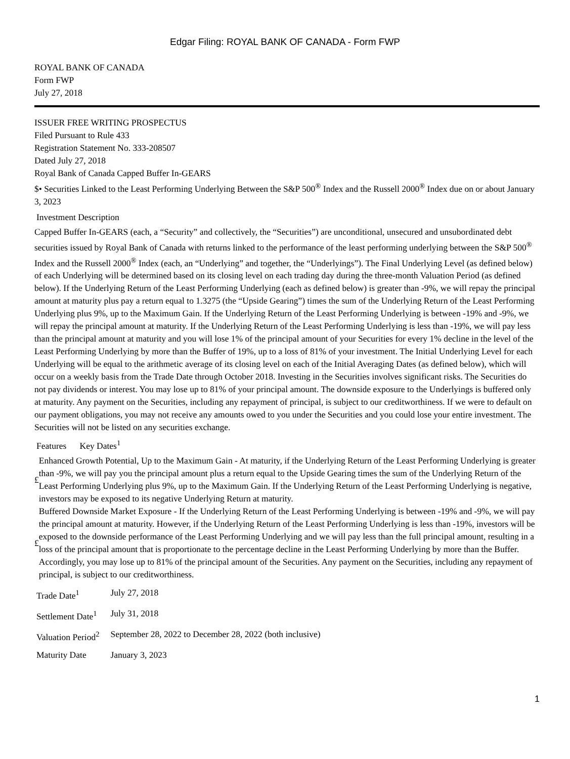Edgar Filing: ROYAL BANK OF CANADA - Form FWP
ROYAL BANK OF CANADA
Form FWP
July 27, 2018
ISSUER FREE WRITING PROSPECTUS
Filed Pursuant to Rule 433
Registration Statement No. 333-208507
Dated July 27, 2018
Royal Bank of Canada Capped Buffer In-GEARS
$• Securities Linked to the Least Performing Underlying Between the S&P 500<sup>®</sup> Index and the Russell 2000<sup>®</sup> Index due on or about January 3, 2023
Investment Description
Capped Buffer In-GEARS (each, a “Security” and collectively, the “Securities”) are unconditional, unsecured and unsubordinated debt securities issued by Royal Bank of Canada with returns linked to the performance of the least performing underlying between the S&P 500<sup>®</sup> Index and the Russell 2000<sup>®</sup> Index (each, an “Underlying” and together, the “Underlyings”). The Final Underlying Level (as defined below) of each Underlying will be determined based on its closing level on each trading day during the three-month Valuation Period (as defined below). If the Underlying Return of the Least Performing Underlying (each as defined below) is greater than -9%, we will repay the principal amount at maturity plus pay a return equal to 1.3275 (the “Upside Gearing”) times the sum of the Underlying Return of the Least Performing Underlying plus 9%, up to the Maximum Gain. If the Underlying Return of the Least Performing Underlying is between -19% and -9%, we will repay the principal amount at maturity. If the Underlying Return of the Least Performing Underlying is less than -19%, we will pay less than the principal amount at maturity and you will lose 1% of the principal amount of your Securities for every 1% decline in the level of the Least Performing Underlying by more than the Buffer of 19%, up to a loss of 81% of your investment. The Initial Underlying Level for each Underlying will be equal to the arithmetic average of its closing level on each of the Initial Averaging Dates (as defined below), which will occur on a weekly basis from the Trade Date through October 2018. Investing in the Securities involves significant risks. The Securities do not pay dividends or interest. You may lose up to 81% of your principal amount. The downside exposure to the Underlyings is buffered only at maturity. Any payment on the Securities, including any repayment of principal, is subject to our creditworthiness. If we were to default on our payment obligations, you may not receive any amounts owed to you under the Securities and you could lose your entire investment. The Securities will not be listed on any securities exchange.
Features Key Dates<sup>1</sup>
£ Enhanced Growth Potential, Up to the Maximum Gain - At maturity, if the Underlying Return of the Least Performing Underlying is greater than -9%, we will pay you the principal amount plus a return equal to the Upside Gearing times the sum of the Underlying Return of the Least Performing Underlying plus 9%, up to the Maximum Gain. If the Underlying Return of the Least Performing Underlying is negative, investors may be exposed to its negative Underlying Return at maturity.
£ Buffered Downside Market Exposure - If the Underlying Return of the Least Performing Underlying is between -19% and -9%, we will pay the principal amount at maturity. However, if the Underlying Return of the Least Performing Underlying is less than -19%, investors will be exposed to the downside performance of the Least Performing Underlying and we will pay less than the full principal amount, resulting in a loss of the principal amount that is proportionate to the percentage decline in the Least Performing Underlying by more than the Buffer. Accordingly, you may lose up to 81% of the principal amount of the Securities. Any payment on the Securities, including any repayment of principal, is subject to our creditworthiness.
| Trade Date<sup>1</sup> | July 27, 2018 |
| Settlement Date<sup>1</sup> | July 31, 2018 |
| Valuation Period<sup>2</sup> | September 28, 2022 to December 28, 2022 (both inclusive) |
| Maturity Date | January 3, 2023 |
1